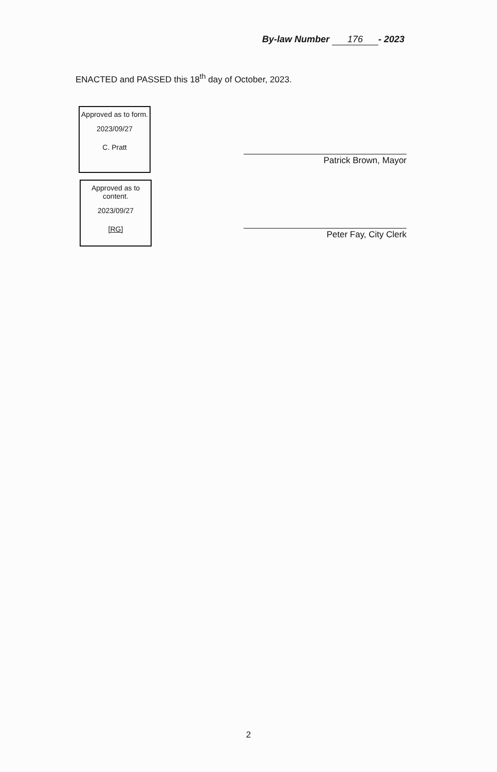By-law Number 176 - 2023
ENACTED and PASSED this 18<sup>th</sup> day of October, 2023.
Approved as to form.
2023/09/27
C. Pratt
Approved as to content.
2023/09/27
[RG]
Patrick Brown, Mayor
Peter Fay, City Clerk
2